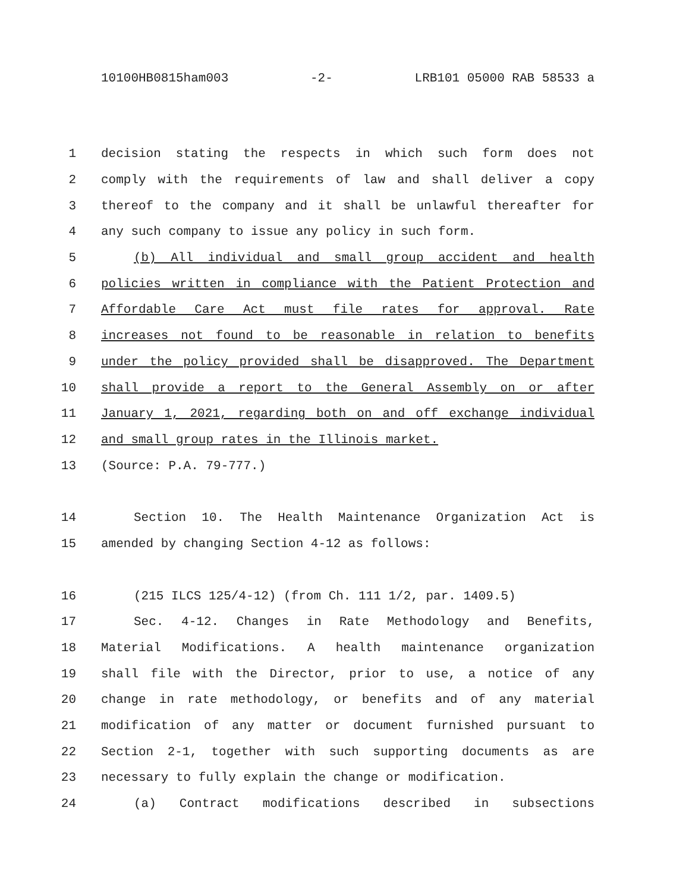10100HB0815ham003 -2- LRB101 05000 RAB 58533 a
1 decision stating the respects in which such form does not
2 comply with the requirements of law and shall deliver a copy
3 thereof to the company and it shall be unlawful thereafter for
4 any such company to issue any policy in such form.
5 (b) All individual and small group accident and health
6 policies written in compliance with the Patient Protection and
7 Affordable Care Act must file rates for approval. Rate
8 increases not found to be reasonable in relation to benefits
9 under the policy provided shall be disapproved. The Department
10 shall provide a report to the General Assembly on or after
11 January 1, 2021, regarding both on and off exchange individual
12 and small group rates in the Illinois market.
13 (Source: P.A. 79-777.)
14 Section 10. The Health Maintenance Organization Act is
15 amended by changing Section 4-12 as follows:
16 (215 ILCS 125/4-12) (from Ch. 111 1/2, par. 1409.5)
17 Sec. 4-12. Changes in Rate Methodology and Benefits,
18 Material Modifications. A health maintenance organization
19 shall file with the Director, prior to use, a notice of any
20 change in rate methodology, or benefits and of any material
21 modification of any matter or document furnished pursuant to
22 Section 2-1, together with such supporting documents as are
23 necessary to fully explain the change or modification.
24 (a) Contract modifications described in subsections